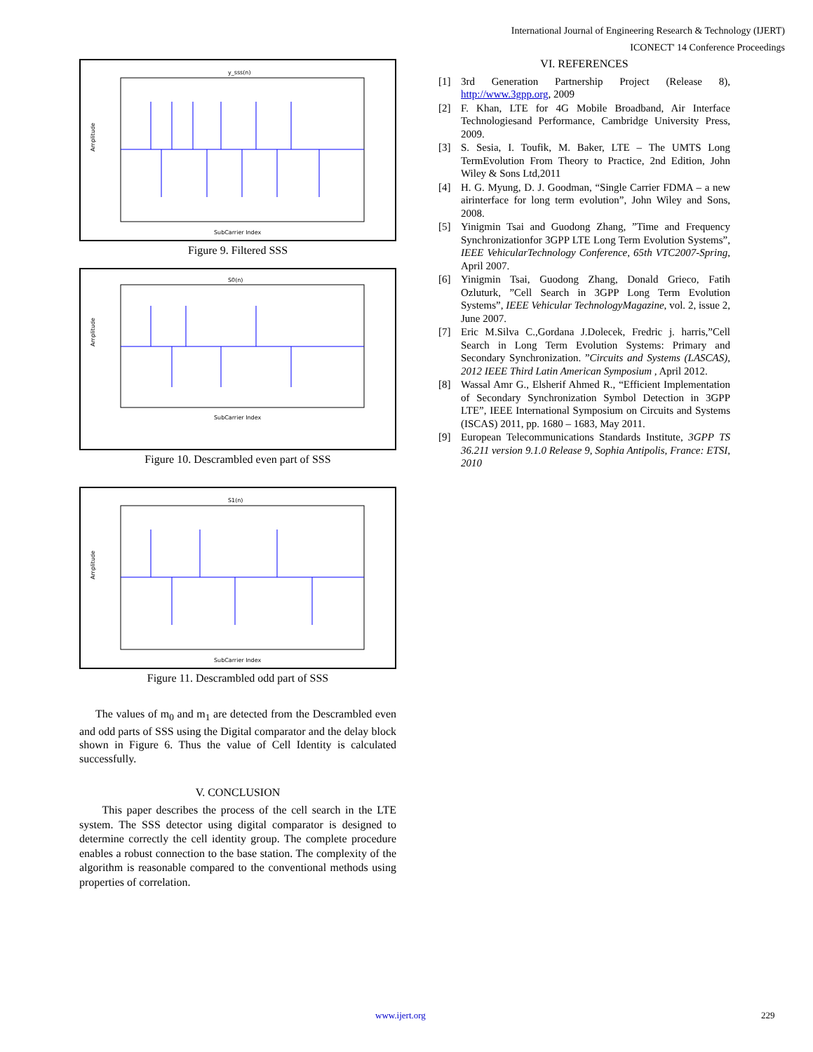International Journal of Engineering Research & Technology (IJERT)
ICONECT' 14 Conference Proceedings
y_sss(n)
Amplitude
SubCarrier Index
Figure 9. Filtered SSS
S0(n)
Amplitude
SubCarrier Index
Figure 10. Descrambled even part of SSS
S1(n)
Amplitude
SubCarrier Index
Figure 11. Descrambled odd part of SSS
The values of m<sub>0</sub> and m<sub>1</sub> are detected from the Descrambled even and odd parts of SSS using the Digital comparator and the delay block shown in Figure 6. Thus the value of Cell Identity is calculated successfully.
V. CONCLUSION
This paper describes the process of the cell search in the LTE system. The SSS detector using digital comparator is designed to determine correctly the cell identity group. The complete procedure enables a robust connection to the base station. The complexity of the algorithm is reasonable compared to the conventional methods using properties of correlation.
VI. REFERENCES
[1] 3rd Generation Partnership Project (Release 8), http://www.3gpp.org, 2009
[2] F. Khan, LTE for 4G Mobile Broadband, Air Interface Technologiesand Performance, Cambridge University Press, 2009.
[3] S. Sesia, I. Toufik, M. Baker, LTE – The UMTS Long TermEvolution From Theory to Practice, 2nd Edition, John Wiley & Sons Ltd,2011
[4] H. G. Myung, D. J. Goodman, “Single Carrier FDMA – a new airinterface for long term evolution”, John Wiley and Sons, 2008.
[5] Yinigmin Tsai and Guodong Zhang, ”Time and Frequency Synchronizationfor 3GPP LTE Long Term Evolution Systems”, IEEE VehicularTechnology Conference, 65th VTC2007-Spring, April 2007.
[6] Yinigmin Tsai, Guodong Zhang, Donald Grieco, Fatih Ozluturk, ”Cell Search in 3GPP Long Term Evolution Systems”, IEEE Vehicular TechnologyMagazine, vol. 2, issue 2, June 2007.
[7] Eric M.Silva C.,Gordana J.Dolecek, Fredric j. harris,”Cell Search in Long Term Evolution Systems: Primary and Secondary Synchronization. ”Circuits and Systems (LASCAS), 2012 IEEE Third Latin American Symposium , April 2012.
[8] Wassal Amr G., Elsherif Ahmed R., “Efficient Implementation of Secondary Synchronization Symbol Detection in 3GPP LTE”, IEEE International Symposium on Circuits and Systems (ISCAS) 2011, pp. 1680 – 1683, May 2011.
[9] European Telecommunications Standards Institute, 3GPP TS 36.211 version 9.1.0 Release 9, Sophia Antipolis, France: ETSI, 2010
www.ijert.org 229